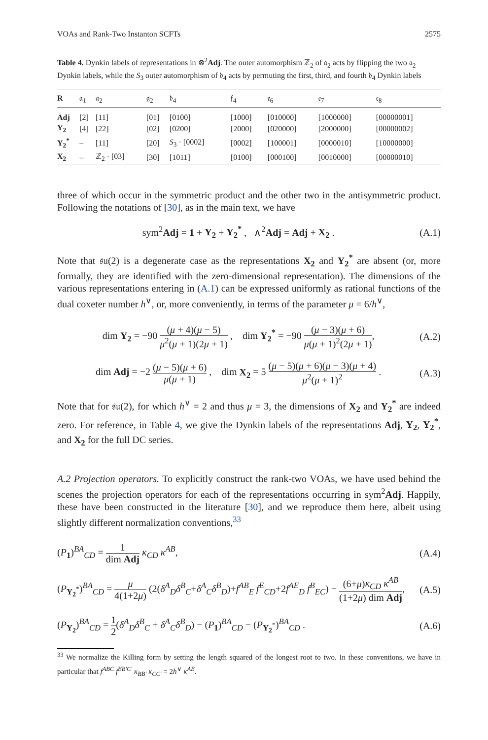VOAs and Rank-Two Instanton SCFTs 2575
Table 4. Dynkin labels of representations in ⊗<sup>2</sup>Adj. The outer automorphism ℤ<sub>2</sub> of 𝔞<sub>2</sub> acts by flipping the two 𝔞<sub>2</sub> Dynkin labels, while the S<sub>3</sub> outer automorphism of 𝔡<sub>4</sub> acts by permuting the first, third, and fourth 𝔡<sub>4</sub> Dynkin labels
| R | 𝔞<sub>1</sub> | 𝔞<sub>2</sub> | 𝔤<sub>2</sub> | 𝔡<sub>4</sub> | 𝔣<sub>4</sub> | 𝔢<sub>6</sub> | 𝔢<sub>7</sub> | 𝔢<sub>8</sub> |
| --- | --- | --- | --- | --- | --- | --- | --- | --- |
| Adj | [2] | [11] | [01] | [0100] | [1000] | [010000] | [1000000] | [00000001] |
| Y<sub>2</sub> | [4] | [22] | [02] | [0200] | [2000] | [020000] | [2000000] | [00000002] |
| Y<sub>2</sub><sup>*</sup> | – | [11] | [20] | S<sub>3</sub> · [0002] | [0002] | [100001] | [0000010] | [10000000] |
| X<sub>2</sub> | – | ℤ<sub>2</sub> · [03] | [30] | [1011] | [0100] | [000100] | [0010000] | [00000010] |
three of which occur in the symmetric product and the other two in the antisymmetric product. Following the notations of [30], as in the main text, we have
sym<sup>2</sup>Adj = 1 + Y<sub>2</sub> + Y<sub>2</sub><sup>*</sup> , ∧<sup>2</sup>Adj = Adj + X<sub>2</sub> . (A.1)
Note that 𝔰𝔲(2) is a degenerate case as the representations X<sub>2</sub> and Y<sub>2</sub><sup>*</sup> are absent (or, more formally, they are identified with the zero-dimensional representation). The dimensions of the various representations entering in (A.1) can be expressed uniformly as rational functions of the dual coxeter number h<sup>∨</sup>, or, more conveniently, in terms of the parameter μ = 6/h<sup>∨</sup>,
dim Y<sub>2</sub> = −90 (μ + 4)(μ − 5) μ<sup>2</sup>(μ + 1)(2μ + 1) , dim Y<sub>2</sub><sup>*</sup> = −90 (μ − 3)(μ + 6) μ(μ + 1)<sup>2</sup>(2μ + 1), (A.2)
dim Adj = −2 (μ − 5)(μ + 6) μ(μ + 1) , dim X<sub>2</sub> = 5 (μ − 5)(μ + 6)(μ − 3)(μ + 4) μ<sup>2</sup>(μ + 1)<sup>2</sup> . (A.3)
Note that for 𝔰𝔲(2), for which h<sup>∨</sup> = 2 and thus μ = 3, the dimensions of X<sub>2</sub> and Y<sub>2</sub><sup>*</sup> are indeed zero. For reference, in Table 4, we give the Dynkin labels of the representations Adj, Y<sub>2</sub>, Y<sub>2</sub><sup>*</sup>, and X<sub>2</sub> for the full DC series.
A.2 Projection operators. To explicitly construct the rank-two VOAs, we have used behind the scenes the projection operators for each of the representations occurring in sym<sup>2</sup>Adj. Happily, these have been constructed in the literature [30], and we reproduce them here, albeit using slightly different normalization conventions,<sup>33</sup>
(P<sub>1</sub>)<sup>BA</sup><sub>CD</sub> = 1 dim Adj κ<sub>CD</sub> κ<sup>AB</sup>, (A.4)
(P<sub>Y<sub>2</sub><sup>*</sup></sub>)<sup>BA</sup><sub>CD</sub> = μ 4(1+2μ) (2(δ<sup>A</sup><sub>D</sub>δ<sup>B</sup><sub>C</sub>+δ<sup>A</sup><sub>C</sub>δ<sup>B</sup><sub>D</sub>)+f<sup>AB</sup><sub>E</sub> f<sup>E</sup><sub>CD</sub>+2f<sup>AE</sup><sub>D</sub> f<sup>B</sup><sub>EC</sub>) − (6+μ)κ<sub>CD</sub> κ<sup>AB</sup> (1+2μ) dim Adj, (A.5)
(P<sub>Y<sub>2</sub></sub>)<sup>BA</sup><sub>CD</sub> = 1 2(δ<sup>A</sup><sub>D</sub>δ<sup>B</sup><sub>C</sub> + δ<sup>A</sup><sub>C</sub>δ<sup>B</sup><sub>D</sub>) − (P<sub>1</sub>)<sup>BA</sup><sub>CD</sub> − (P<sub>Y<sub>2</sub><sup>*</sup></sub>)<sup>BA</sup><sub>CD</sub> . (A.6)
<sup>33</sup> We normalize the Killing form by setting the length squared of the longest root to two. In these conventions, we have in particular that f<sup>ABC</sup> f<sup>EB′C′</sup> κ<sub>BB′</sub> κ<sub>CC′</sub> = 2h<sup>∨</sup> κ<sup>AE</sup>.